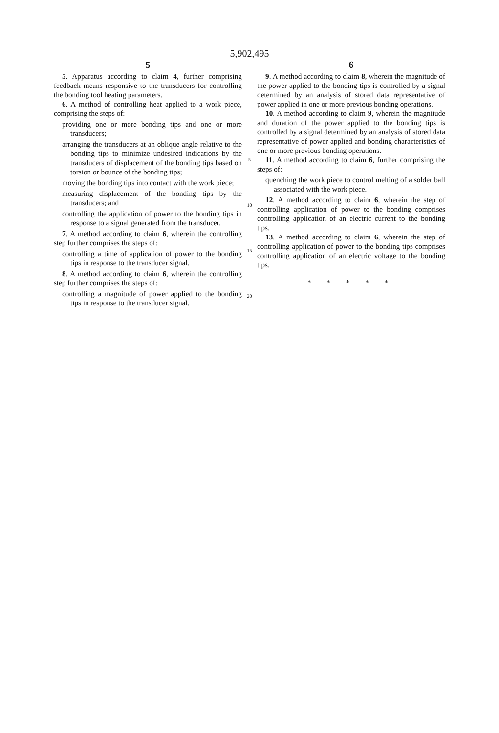5,902,495
5
5. Apparatus according to claim 4, further comprising feedback means responsive to the transducers for controlling the bonding tool heating parameters.
6. A method of controlling heat applied to a work piece, comprising the steps of:
providing one or more bonding tips and one or more transducers;
arranging the transducers at an oblique angle relative to the bonding tips to minimize undesired indications by the transducers of displacement of the bonding tips based on torsion or bounce of the bonding tips;
moving the bonding tips into contact with the work piece;
measuring displacement of the bonding tips by the transducers; and
controlling the application of power to the bonding tips in response to a signal generated from the transducer.
7. A method according to claim 6, wherein the controlling step further comprises the steps of:
controlling a time of application of power to the bonding tips in response to the transducer signal.
8. A method according to claim 6, wherein the controlling step further comprises the steps of:
controlling a magnitude of power applied to the bonding tips in response to the transducer signal.
5
10
15
20
6
9. A method according to claim 8, wherein the magnitude of the power applied to the bonding tips is controlled by a signal determined by an analysis of stored data representative of power applied in one or more previous bonding operations.
10. A method according to claim 9, wherein the magnitude and duration of the power applied to the bonding tips is controlled by a signal determined by an analysis of stored data representative of power applied and bonding characteristics of one or more previous bonding operations.
11. A method according to claim 6, further comprising the steps of:
quenching the work piece to control melting of a solder ball associated with the work piece.
12. A method according to claim 6, wherein the step of controlling application of power to the bonding comprises controlling application of an electric current to the bonding tips.
13. A method according to claim 6, wherein the step of controlling application of power to the bonding tips comprises controlling application of an electric voltage to the bonding tips.
* * * * *